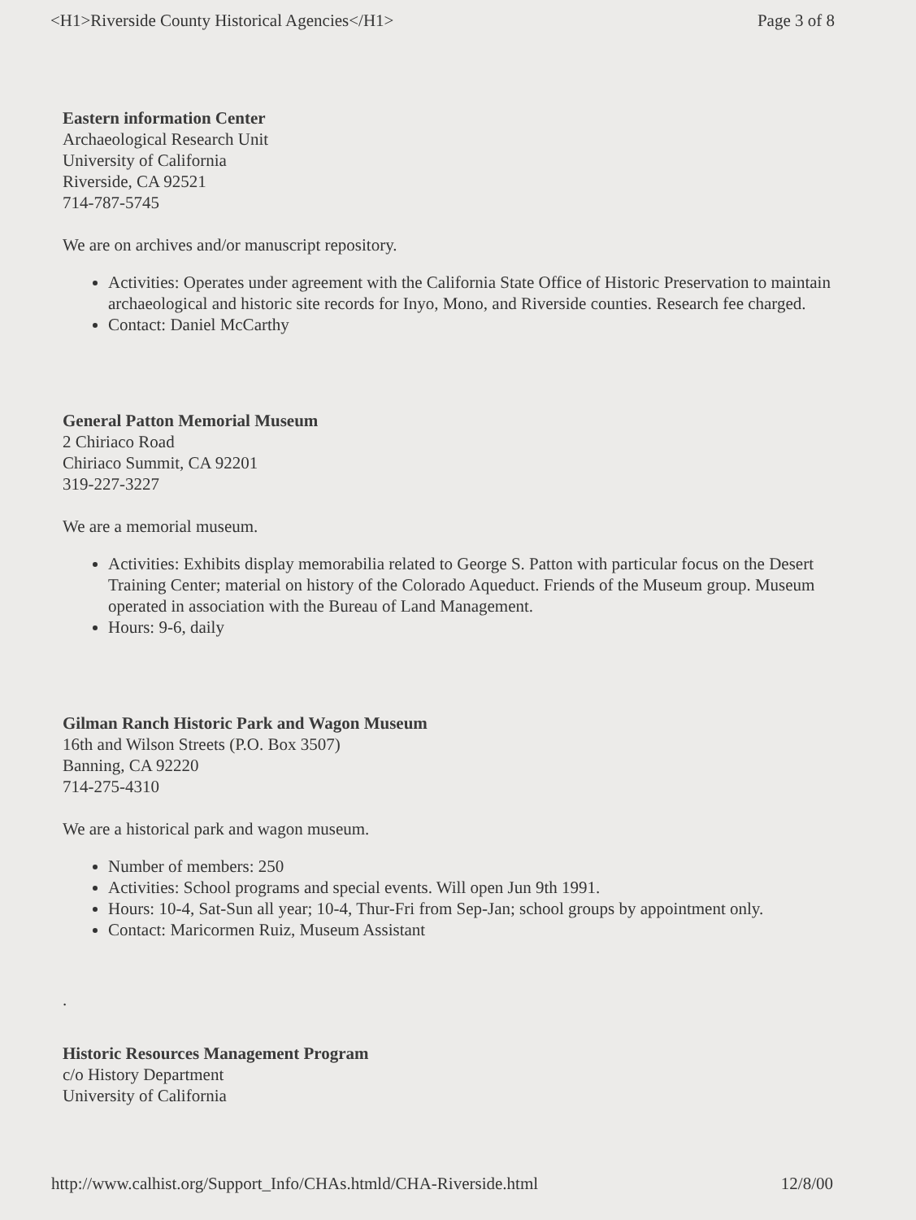<H1>Riverside County Historical Agencies</H1> Page 3 of 8
Eastern information Center
Archaeological Research Unit
University of California
Riverside, CA 92521
714-787-5745
We are on archives and/or manuscript repository.
Activities: Operates under agreement with the California State Office of Historic Preservation to maintain archaeological and historic site records for Inyo, Mono, and Riverside counties. Research fee charged.
Contact: Daniel McCarthy
General Patton Memorial Museum
2 Chiriaco Road
Chiriaco Summit, CA 92201
319-227-3227
We are a memorial museum.
Activities: Exhibits display memorabilia related to George S. Patton with particular focus on the Desert Training Center; material on history of the Colorado Aqueduct. Friends of the Museum group. Museum operated in association with the Bureau of Land Management.
Hours: 9-6, daily
Gilman Ranch Historic Park and Wagon Museum
16th and Wilson Streets (P.O. Box 3507)
Banning, CA 92220
714-275-4310
We are a historical park and wagon museum.
Number of members: 250
Activities: School programs and special events. Will open Jun 9th 1991.
Hours: 10-4, Sat-Sun all year; 10-4, Thur-Fri from Sep-Jan; school groups by appointment only.
Contact: Maricormen Ruiz, Museum Assistant
.
Historic Resources Management Program
c/o History Department
University of California
http://www.calhist.org/Support_Info/CHAs.htmld/CHA-Riverside.html 12/8/00